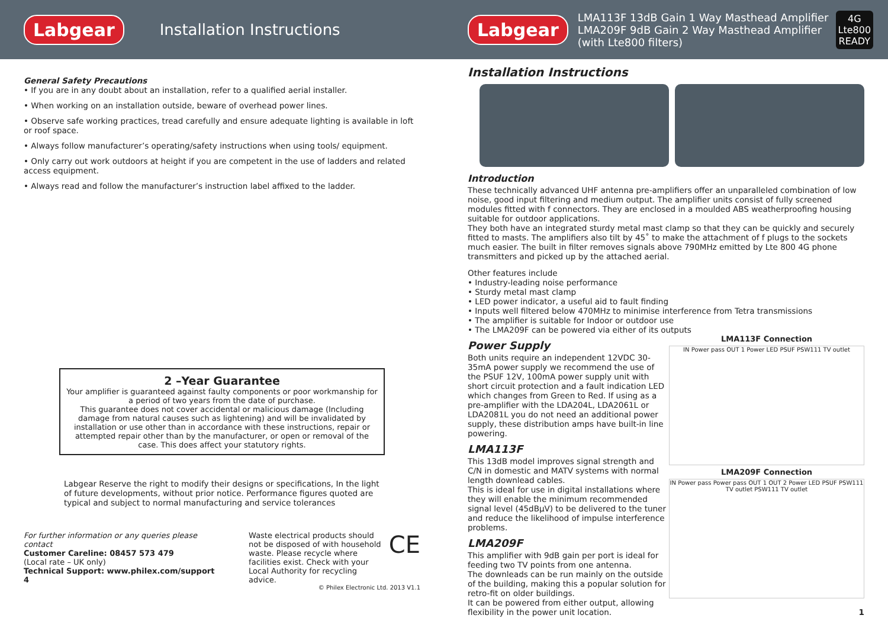Labgear Installation Instructions
Labgear
LMA113F 13dB Gain 1 Way Masthead Amplifier
LMA209F 9dB Gain 2 Way Masthead Amplifier
(with Lte800 filters)
4G
Lte800
READY
General Safety Precautions
• If you are in any doubt about an installation, refer to a qualified aerial installer.
• When working on an installation outside, beware of overhead power lines.
• Observe safe working practices, tread carefully and ensure adequate lighting is available in loft or roof space.
• Always follow manufacturer’s operating/safety instructions when using tools/ equipment.
• Only carry out work outdoors at height if you are competent in the use of ladders and related access equipment.
• Always read and follow the manufacturer’s instruction label affixed to the ladder.
2 –Year Guarantee
Your amplifier is guaranteed against faulty components or poor workmanship for a period of two years from the date of purchase.
This guarantee does not cover accidental or malicious damage (Including damage from natural causes such as lightening) and will be invalidated by installation or use other than in accordance with these instructions, repair or attempted repair other than by the manufacturer, or open or removal of the case. This does affect your statutory rights.
Labgear Reserve the right to modify their designs or specifications, In the light of future developments, without prior notice. Performance figures quoted are typical and subject to normal manufacturing and service tolerances
For further information or any queries please contact
Customer Careline: 08457 573 479
(Local rate – UK only)
Technical Support: www.philex.com/support
4
Waste electrical products should not be disposed of with household waste. Please recycle where facilities exist. Check with your Local Authority for recycling advice.
CE
© Philex Electronic Ltd. 2013 V1.1
Installation Instructions
Introduction
These technically advanced UHF antenna pre-amplifiers offer an unparalleled combination of low noise, good input filtering and medium output. The amplifier units consist of fully screened modules fitted with f connectors. They are enclosed in a moulded ABS weatherproofing housing suitable for outdoor applications.
They both have an integrated sturdy metal mast clamp so that they can be quickly and securely fitted to masts. The amplifiers also tilt by 45˚ to make the attachment of f plugs to the sockets much easier. The built in filter removes signals above 790MHz emitted by Lte 800 4G phone transmitters and picked up by the attached aerial.
Other features include
• Industry-leading noise performance
• Sturdy metal mast clamp
• LED power indicator, a useful aid to fault finding
• Inputs well filtered below 470MHz to minimise interference from Tetra transmissions
• The amplifier is suitable for Indoor or outdoor use
• The LMA209F can be powered via either of its outputs
LMA113F Connection
IN Power pass OUT 1 Power LED PSUF PSW111 TV outlet
LMA209F Connection
IN Power pass Power pass OUT 1 OUT 2 Power LED PSUF PSW111 TV outlet PSW111 TV outlet
Power Supply
Both units require an independent 12VDC 30-35mA power supply we recommend the use of the PSUF 12V, 100mA power supply unit with short circuit protection and a fault indication LED which changes from Green to Red. If using as a pre-amplifier with the LDA204L, LDA2061L or LDA2081L you do not need an additional power supply, these distribution amps have built-in line powering.
LMA113F
This 13dB model improves signal strength and C/N in domestic and MATV systems with normal length downlead cables.
This is ideal for use in digital installations where they will enable the minimum recommended signal level (45dBμV) to be delivered to the tuner and reduce the likelihood of impulse interference problems.
LMA209F
This amplifier with 9dB gain per port is ideal for feeding two TV points from one antenna.
The downleads can be run mainly on the outside of the building, making this a popular solution for retro-fit on older buildings.
It can be powered from either output, allowing flexibility in the power unit location. 1